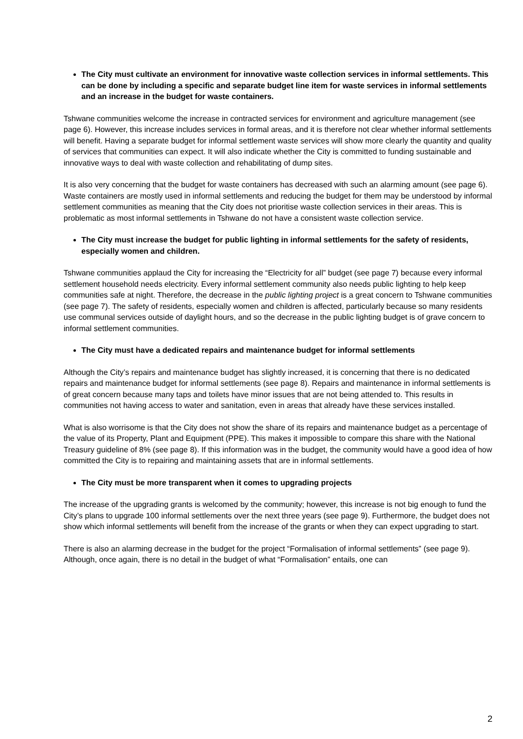The City must cultivate an environment for innovative waste collection services in informal settlements. This can be done by including a specific and separate budget line item for waste services in informal settlements and an increase in the budget for waste containers.
Tshwane communities welcome the increase in contracted services for environment and agriculture management (see page 6). However, this increase includes services in formal areas, and it is therefore not clear whether informal settlements will benefit. Having a separate budget for informal settlement waste services will show more clearly the quantity and quality of services that communities can expect. It will also indicate whether the City is committed to funding sustainable and innovative ways to deal with waste collection and rehabilitating of dump sites.
It is also very concerning that the budget for waste containers has decreased with such an alarming amount (see page 6). Waste containers are mostly used in informal settlements and reducing the budget for them may be understood by informal settlement communities as meaning that the City does not prioritise waste collection services in their areas. This is problematic as most informal settlements in Tshwane do not have a consistent waste collection service.
The City must increase the budget for public lighting in informal settlements for the safety of residents, especially women and children.
Tshwane communities applaud the City for increasing the “Electricity for all” budget (see page 7) because every informal settlement household needs electricity. Every informal settlement community also needs public lighting to help keep communities safe at night. Therefore, the decrease in the public lighting project is a great concern to Tshwane communities (see page 7). The safety of residents, especially women and children is affected, particularly because so many residents use communal services outside of daylight hours, and so the decrease in the public lighting budget is of grave concern to informal settlement communities.
The City must have a dedicated repairs and maintenance budget for informal settlements
Although the City’s repairs and maintenance budget has slightly increased, it is concerning that there is no dedicated repairs and maintenance budget for informal settlements (see page 8). Repairs and maintenance in informal settlements is of great concern because many taps and toilets have minor issues that are not being attended to. This results in communities not having access to water and sanitation, even in areas that already have these services installed.
What is also worrisome is that the City does not show the share of its repairs and maintenance budget as a percentage of the value of its Property, Plant and Equipment (PPE). This makes it impossible to compare this share with the National Treasury guideline of 8% (see page 8). If this information was in the budget, the community would have a good idea of how committed the City is to repairing and maintaining assets that are in informal settlements.
The City must be more transparent when it comes to upgrading projects
The increase of the upgrading grants is welcomed by the community; however, this increase is not big enough to fund the City’s plans to upgrade 100 informal settlements over the next three years (see page 9). Furthermore, the budget does not show which informal settlements will benefit from the increase of the grants or when they can expect upgrading to start.
There is also an alarming decrease in the budget for the project “Formalisation of informal settlements” (see page 9). Although, once again, there is no detail in the budget of what “Formalisation” entails, one can
2